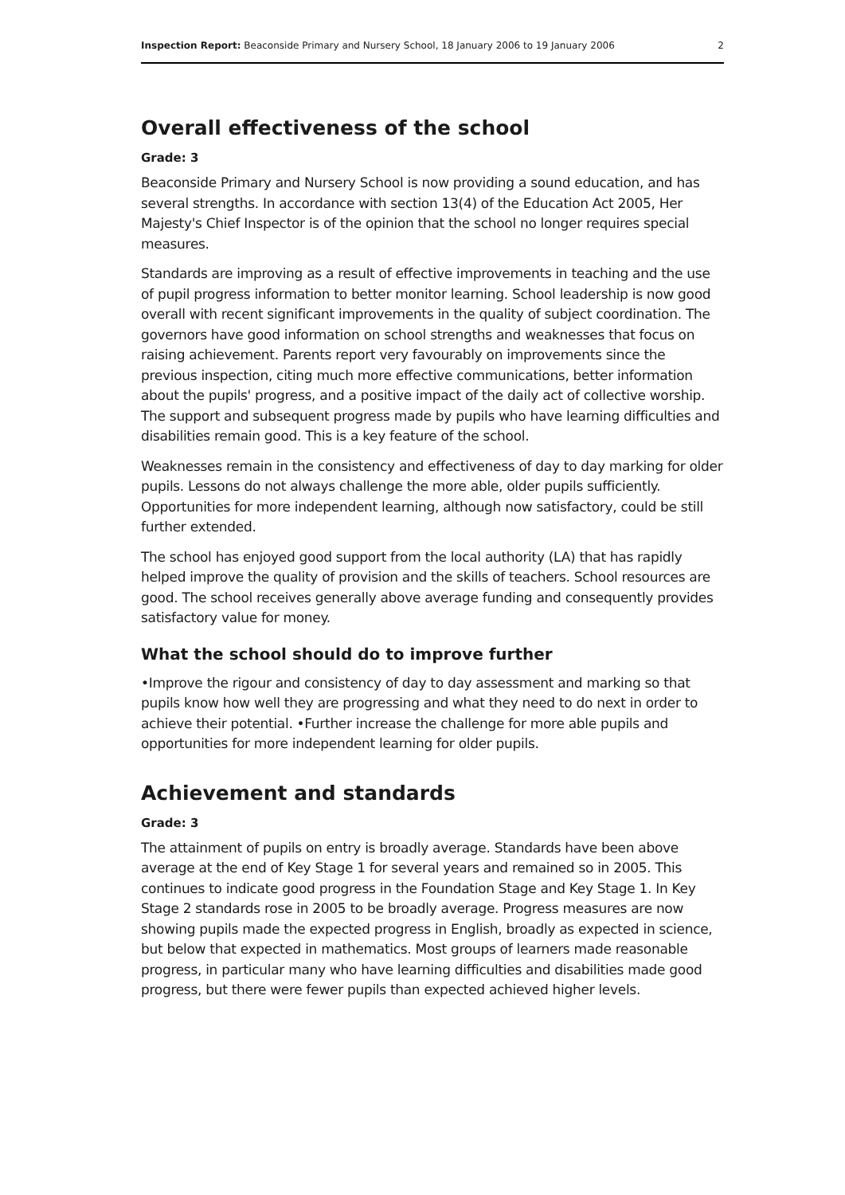Inspection Report: Beaconside Primary and Nursery School, 18 January 2006 to 19 January 2006 2
Overall effectiveness of the school
Grade: 3
Beaconside Primary and Nursery School is now providing a sound education, and has several strengths. In accordance with section 13(4) of the Education Act 2005, Her Majesty's Chief Inspector is of the opinion that the school no longer requires special measures.
Standards are improving as a result of effective improvements in teaching and the use of pupil progress information to better monitor learning. School leadership is now good overall with recent significant improvements in the quality of subject coordination. The governors have good information on school strengths and weaknesses that focus on raising achievement. Parents report very favourably on improvements since the previous inspection, citing much more effective communications, better information about the pupils' progress, and a positive impact of the daily act of collective worship. The support and subsequent progress made by pupils who have learning difficulties and disabilities remain good. This is a key feature of the school.
Weaknesses remain in the consistency and effectiveness of day to day marking for older pupils. Lessons do not always challenge the more able, older pupils sufficiently. Opportunities for more independent learning, although now satisfactory, could be still further extended.
The school has enjoyed good support from the local authority (LA) that has rapidly helped improve the quality of provision and the skills of teachers. School resources are good. The school receives generally above average funding and consequently provides satisfactory value for money.
What the school should do to improve further
•Improve the rigour and consistency of day to day assessment and marking so that pupils know how well they are progressing and what they need to do next in order to achieve their potential. •Further increase the challenge for more able pupils and opportunities for more independent learning for older pupils.
Achievement and standards
Grade: 3
The attainment of pupils on entry is broadly average. Standards have been above average at the end of Key Stage 1 for several years and remained so in 2005. This continues to indicate good progress in the Foundation Stage and Key Stage 1. In Key Stage 2 standards rose in 2005 to be broadly average. Progress measures are now showing pupils made the expected progress in English, broadly as expected in science, but below that expected in mathematics. Most groups of learners made reasonable progress, in particular many who have learning difficulties and disabilities made good progress, but there were fewer pupils than expected achieved higher levels.